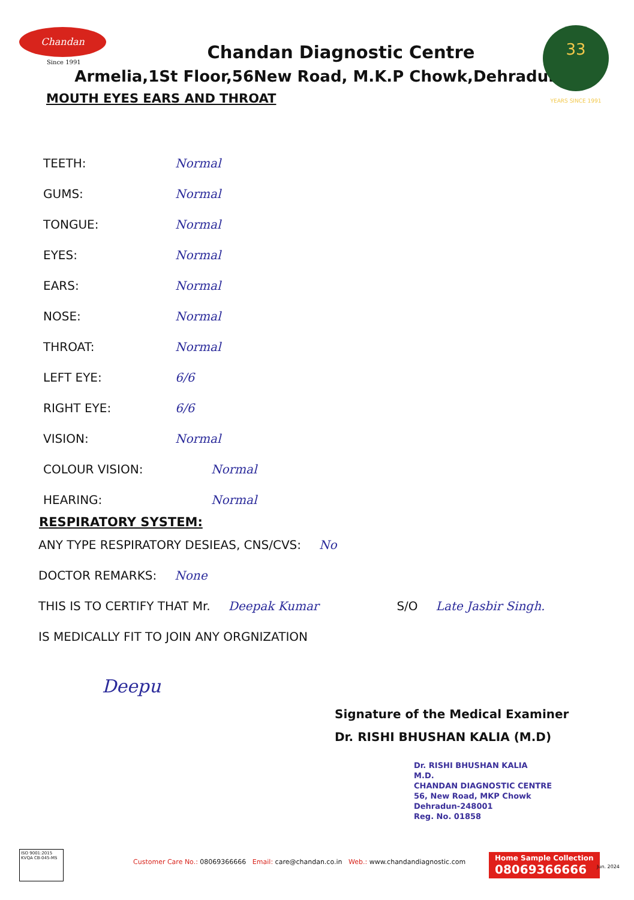Chandan
Since 1991
33
YEARS SINCE 1991
Chandan Diagnostic Centre
Armelia,1St Floor,56New Road, M.K.P Chowk,Dehradun
MOUTH EYES EARS AND THROAT
TEETH: Normal
GUMS: Normal
TONGUE: Normal
EYES: Normal
EARS: Normal
NOSE: Normal
THROAT: Normal
LEFT EYE: 6/6
RIGHT EYE: 6/6
VISION: Normal
COLOUR VISION: Normal
HEARING: Normal
RESPIRATORY SYSTEM:
ANY TYPE RESPIRATORY DESIEAS, CNS/CVS: No
DOCTOR REMARKS: None
THIS IS TO CERTIFY THAT Mr. Deepak Kumar S/O Late Jasbir Singh.
IS MEDICALLY FIT TO JOIN ANY ORGNIZATION
Deepu
Signature of the Medical Examiner
Dr. RISHI BHUSHAN KALIA (M.D)
Dr. RISHI BHUSHAN KALIA
M.D.
CHANDAN DIAGNOSTIC CENTRE
56, New Road, MKP Chowk
Dehradun-248001
Reg. No. 01858
ISO 9001:2015
KVQA CB-045-MS
Customer Care No.: 08069366666 Email: care@chandan.co.in Web.: www.chandandiagnostic.com
Home Sample Collection
08069366666
Jun. 2024